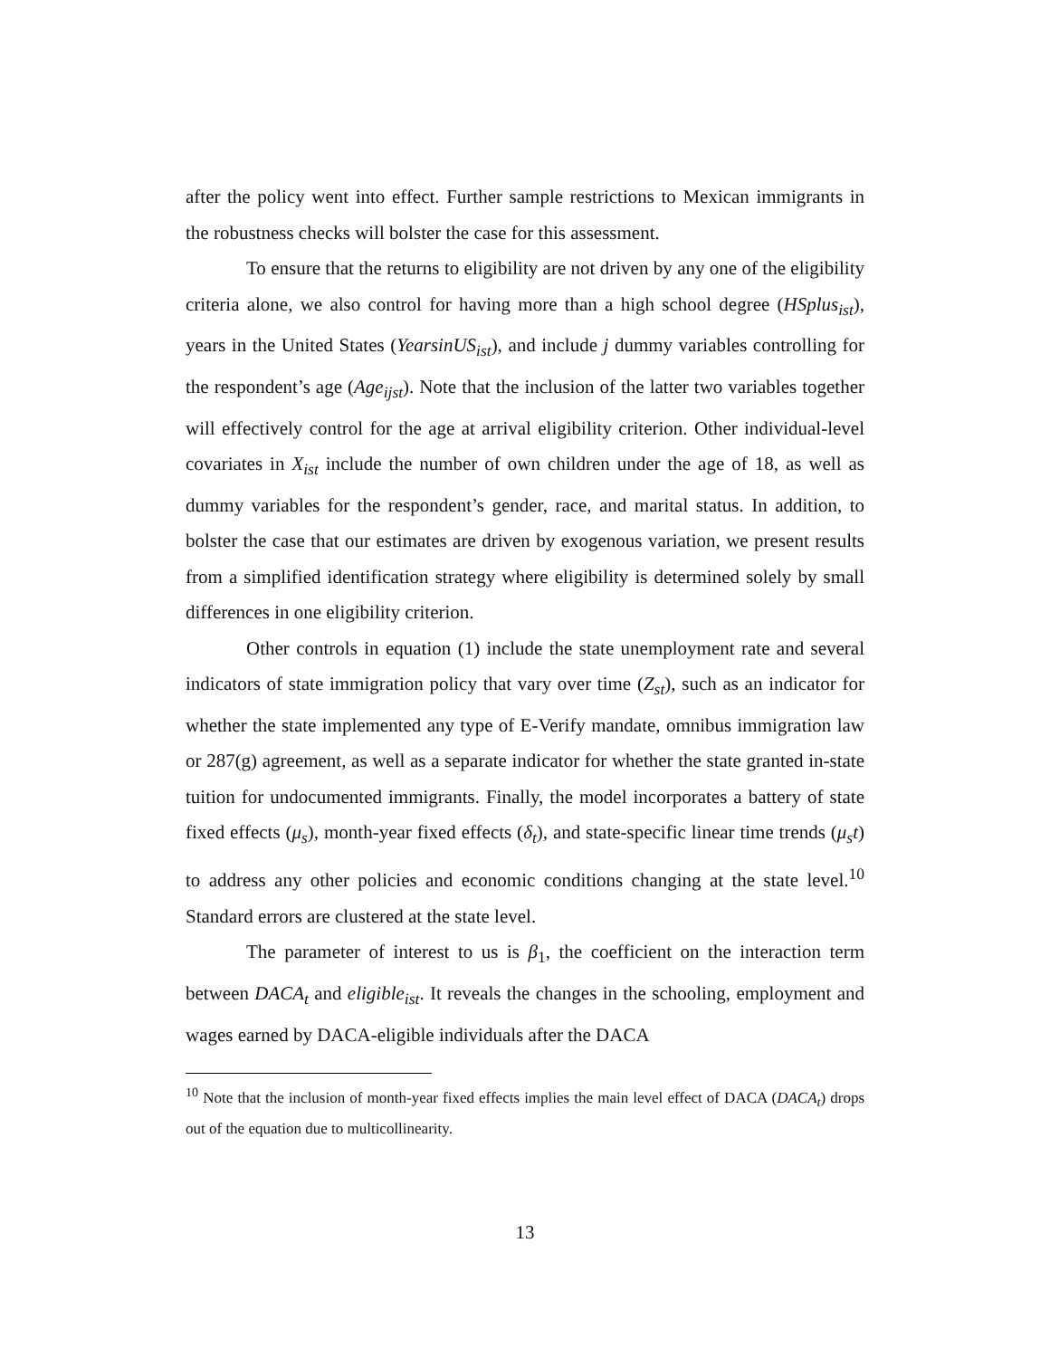after the policy went into effect. Further sample restrictions to Mexican immigrants in the robustness checks will bolster the case for this assessment.
To ensure that the returns to eligibility are not driven by any one of the eligibility criteria alone, we also control for having more than a high school degree (HSplus<sub>ist</sub>), years in the United States (YearsinUS<sub>ist</sub>), and include j dummy variables controlling for the respondent’s age (Age<sub>ijst</sub>). Note that the inclusion of the latter two variables together will effectively control for the age at arrival eligibility criterion. Other individual-level covariates in X<sub>ist</sub> include the number of own children under the age of 18, as well as dummy variables for the respondent’s gender, race, and marital status. In addition, to bolster the case that our estimates are driven by exogenous variation, we present results from a simplified identification strategy where eligibility is determined solely by small differences in one eligibility criterion.
Other controls in equation (1) include the state unemployment rate and several indicators of state immigration policy that vary over time (Z<sub>st</sub>), such as an indicator for whether the state implemented any type of E-Verify mandate, omnibus immigration law or 287(g) agreement, as well as a separate indicator for whether the state granted in-state tuition for undocumented immigrants. Finally, the model incorporates a battery of state fixed effects (μ<sub>s</sub>), month-year fixed effects (δ<sub>t</sub>), and state-specific linear time trends (μ<sub>s</sub>t) to address any other policies and economic conditions changing at the state level.<sup>10</sup> Standard errors are clustered at the state level.
The parameter of interest to us is β<sub>1</sub>, the coefficient on the interaction term between DACA<sub>t</sub> and eligible<sub>ist</sub>. It reveals the changes in the schooling, employment and wages earned by DACA-eligible individuals after the DACA
<sup>10</sup> Note that the inclusion of month-year fixed effects implies the main level effect of DACA (DACA<sub>t</sub>) drops out of the equation due to multicollinearity.
13